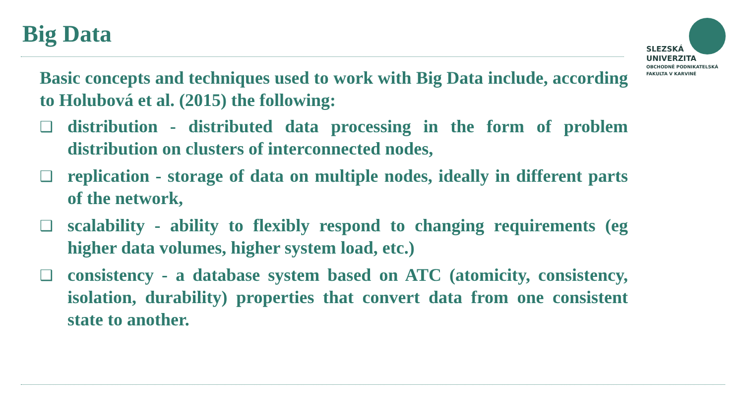Big Data
SLEZSKÁ
UNIVERZITA
OBCHODNĚ PODNIKATELSKÁ
FAKULTA V KARVINÉ
Basic concepts and techniques used to work with Big Data include, according to Holubová et al. (2015) the following:
❑ distribution - distributed data processing in the form of problem distribution on clusters of interconnected nodes,
❑ replication - storage of data on multiple nodes, ideally in different parts of the network,
❑ scalability - ability to flexibly respond to changing requirements (eg higher data volumes, higher system load, etc.)
❑ consistency - a database system based on ATC (atomicity, consistency, isolation, durability) properties that convert data from one consistent state to another.